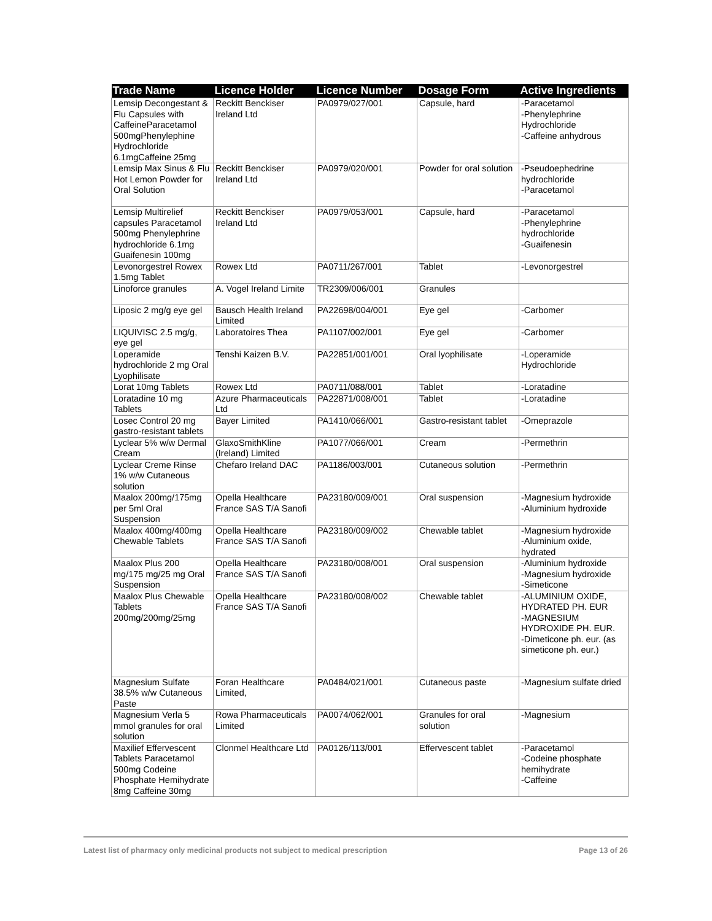| Trade Name | Licence Holder | Licence Number | Dosage Form | Active Ingredients |
| --- | --- | --- | --- | --- |
| Lemsip Decongestant & Flu Capsules with CaffeineParacetamol 500mgPhenylephine Hydrochloride 6.1mgCaffeine 25mg | Reckitt Benckiser Ireland Ltd | PA0979/027/001 | Capsule, hard | -Paracetamol -Phenylephrine Hydrochloride -Caffeine anhydrous |
| Lemsip Max Sinus & Flu Hot Lemon Powder for Oral Solution | Reckitt Benckiser Ireland Ltd | PA0979/020/001 | Powder for oral solution | -Pseudoephedrine hydrochloride -Paracetamol |
| Lemsip Multirelief capsules Paracetamol 500mg Phenylephrine hydrochloride 6.1mg Guaifenesin 100mg | Reckitt Benckiser Ireland Ltd | PA0979/053/001 | Capsule, hard | -Paracetamol -Phenylephrine hydrochloride -Guaifenesin |
| Levonorgestrel Rowex 1.5mg Tablet | Rowex Ltd | PA0711/267/001 | Tablet | -Levonorgestrel |
| Linoforce granules | A. Vogel Ireland Limite | TR2309/006/001 | Granules | |
| Liposic 2 mg/g eye gel | Bausch Health Ireland Limited | PA22698/004/001 | Eye gel | -Carbomer |
| LIQUIVISC 2.5 mg/g, eye gel | Laboratoires Thea | PA1107/002/001 | Eye gel | -Carbomer |
| Loperamide hydrochloride 2 mg Oral Lyophilisate | Tenshi Kaizen B.V. | PA22851/001/001 | Oral lyophilisate | -Loperamide Hydrochloride |
| Lorat 10mg Tablets | Rowex Ltd | PA0711/088/001 | Tablet | -Loratadine |
| Loratadine 10 mg Tablets | Azure Pharmaceuticals Ltd | PA22871/008/001 | Tablet | -Loratadine |
| Losec Control 20 mg gastro-resistant tablets | Bayer Limited | PA1410/066/001 | Gastro-resistant tablet | -Omeprazole |
| Lyclear 5% w/w Dermal Cream | GlaxoSmithKline (Ireland) Limited | PA1077/066/001 | Cream | -Permethrin |
| Lyclear Creme Rinse 1% w/w Cutaneous solution | Chefaro Ireland DAC | PA1186/003/001 | Cutaneous solution | -Permethrin |
| Maalox 200mg/175mg per 5ml Oral Suspension | Opella Healthcare France SAS T/A Sanofi | PA23180/009/001 | Oral suspension | -Magnesium hydroxide -Aluminium hydroxide |
| Maalox 400mg/400mg Chewable Tablets | Opella Healthcare France SAS T/A Sanofi | PA23180/009/002 | Chewable tablet | -Magnesium hydroxide -Aluminium oxide, hydrated |
| Maalox Plus 200 mg/175 mg/25 mg Oral Suspension | Opella Healthcare France SAS T/A Sanofi | PA23180/008/001 | Oral suspension | -Aluminium hydroxide -Magnesium hydroxide -Simeticone |
| Maalox Plus Chewable Tablets 200mg/200mg/25mg | Opella Healthcare France SAS T/A Sanofi | PA23180/008/002 | Chewable tablet | -ALUMINIUM OXIDE, HYDRATED PH. EUR -MAGNESIUM HYDROXIDE PH. EUR. -Dimeticone ph. eur. (as simeticone ph. eur.) |
| Magnesium Sulfate 38.5% w/w Cutaneous Paste | Foran Healthcare Limited, | PA0484/021/001 | Cutaneous paste | -Magnesium sulfate dried |
| Magnesium Verla 5 mmol granules for oral solution | Rowa Pharmaceuticals Limited | PA0074/062/001 | Granules for oral solution | -Magnesium |
| Maxilief Effervescent Tablets Paracetamol 500mg Codeine Phosphate Hemihydrate 8mg Caffeine 30mg | Clonmel Healthcare Ltd | PA0126/113/001 | Effervescent tablet | -Paracetamol -Codeine phosphate hemihydrate -Caffeine |
Latest list of pharmacy only medicinal products not subject to medical prescription Page 13 of 26